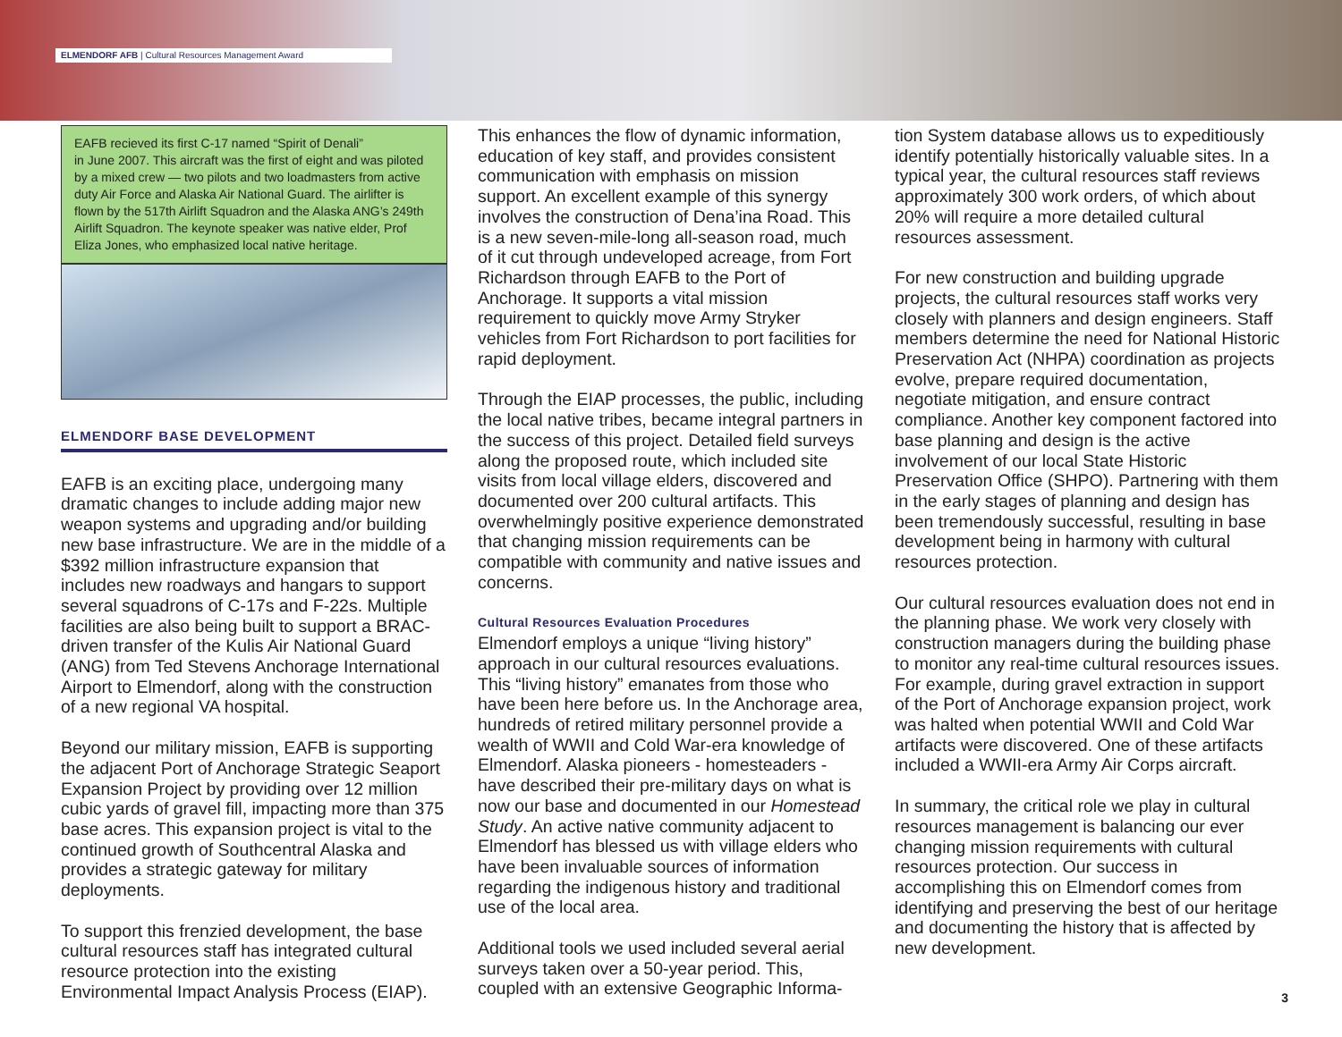ELMENDORF AFB | Cultural Resources Management Award
EAFB recieved its first C-17 named “Spirit of Denali”
in June 2007. This aircraft was the first of eight and was piloted by a mixed crew — two pilots and two loadmasters from active duty Air Force and Alaska Air National Guard. The airlifter is flown by the 517th Airlift Squadron and the Alaska ANG’s 249th Airlift Squadron. The keynote speaker was native elder, Prof Eliza Jones, who emphasized local native heritage.
ELMENDORF BASE DEVELOPMENT
EAFB is an exciting place, undergoing many dramatic changes to include adding major new weapon systems and upgrading and/or building new base infrastructure. We are in the middle of a $392 million infrastructure expansion that includes new roadways and hangars to support several squadrons of C-17s and F-22s. Multiple facilities are also being built to support a BRAC-driven transfer of the Kulis Air National Guard (ANG) from Ted Stevens Anchorage International Airport to Elmendorf, along with the construction of a new regional VA hospital.
Beyond our military mission, EAFB is supporting the adjacent Port of Anchorage Strategic Seaport Expansion Project by providing over 12 million cubic yards of gravel fill, impacting more than 375 base acres. This expansion project is vital to the continued growth of Southcentral Alaska and provides a strategic gateway for military deployments.
To support this frenzied development, the base cultural resources staff has integrated cultural resource protection into the existing Environmental Impact Analysis Process (EIAP).
This enhances the flow of dynamic information, education of key staff, and provides consistent communication with emphasis on mission support. An excellent example of this synergy involves the construction of Dena’ina Road. This is a new seven-mile-long all-season road, much of it cut through undeveloped acreage, from Fort Richardson through EAFB to the Port of Anchorage. It supports a vital mission requirement to quickly move Army Stryker vehicles from Fort Richardson to port facilities for rapid deployment.
Through the EIAP processes, the public, including the local native tribes, became integral partners in the success of this project. Detailed field surveys along the proposed route, which included site visits from local village elders, discovered and documented over 200 cultural artifacts. This overwhelmingly positive experience demonstrated that changing mission requirements can be compatible with community and native issues and concerns.
Cultural Resources Evaluation Procedures
Elmendorf employs a unique “living history” approach in our cultural resources evaluations. This “living history” emanates from those who have been here before us. In the Anchorage area, hundreds of retired military personnel provide a wealth of WWII and Cold War-era knowledge of Elmendorf. Alaska pioneers - homesteaders - have described their pre-military days on what is now our base and documented in our Homestead Study. An active native community adjacent to Elmendorf has blessed us with village elders who have been invaluable sources of information regarding the indigenous history and traditional use of the local area.
Additional tools we used included several aerial surveys taken over a 50-year period. This, coupled with an extensive Geographic Informa-
tion System database allows us to expeditiously identify potentially historically valuable sites. In a typical year, the cultural resources staff reviews approximately 300 work orders, of which about 20% will require a more detailed cultural resources assessment.
For new construction and building upgrade projects, the cultural resources staff works very closely with planners and design engineers. Staff members determine the need for National Historic Preservation Act (NHPA) coordination as projects evolve, prepare required documentation, negotiate mitigation, and ensure contract compliance. Another key component factored into base planning and design is the active involvement of our local State Historic Preservation Office (SHPO). Partnering with them in the early stages of planning and design has been tremendously successful, resulting in base development being in harmony with cultural resources protection.
Our cultural resources evaluation does not end in the planning phase. We work very closely with construction managers during the building phase to monitor any real-time cultural resources issues. For example, during gravel extraction in support of the Port of Anchorage expansion project, work was halted when potential WWII and Cold War artifacts were discovered. One of these artifacts included a WWII-era Army Air Corps aircraft.
In summary, the critical role we play in cultural resources management is balancing our ever changing mission requirements with cultural resources protection. Our success in accomplishing this on Elmendorf comes from identifying and preserving the best of our heritage and documenting the history that is affected by new development.
3